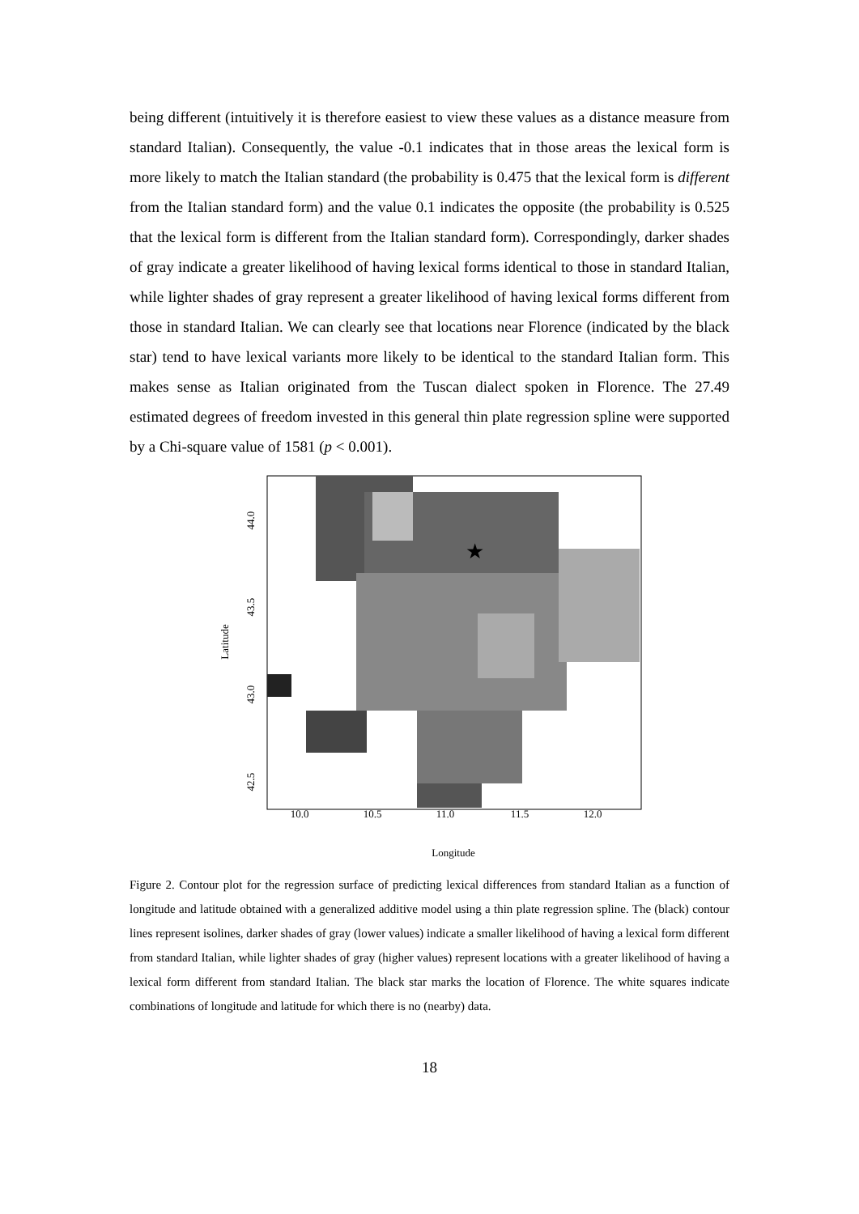being different (intuitively it is therefore easiest to view these values as a distance measure from standard Italian). Consequently, the value -0.1 indicates that in those areas the lexical form is more likely to match the Italian standard (the probability is 0.475 that the lexical form is different from the Italian standard form) and the value 0.1 indicates the opposite (the probability is 0.525 that the lexical form is different from the Italian standard form). Correspondingly, darker shades of gray indicate a greater likelihood of having lexical forms identical to those in standard Italian, while lighter shades of gray represent a greater likelihood of having lexical forms different from those in standard Italian. We can clearly see that locations near Florence (indicated by the black star) tend to have lexical variants more likely to be identical to the standard Italian form. This makes sense as Italian originated from the Tuscan dialect spoken in Florence. The 27.49 estimated degrees of freedom invested in this general thin plate regression spline were supported by a Chi-square value of 1581 (p < 0.001).
★
10.0
10.5
11.0
11.5
12.0
Longitude
44.0
43.5
43.0
42.5
Latitude
Figure 2. Contour plot for the regression surface of predicting lexical differences from standard Italian as a function of longitude and latitude obtained with a generalized additive model using a thin plate regression spline. The (black) contour lines represent isolines, darker shades of gray (lower values) indicate a smaller likelihood of having a lexical form different from standard Italian, while lighter shades of gray (higher values) represent locations with a greater likelihood of having a lexical form different from standard Italian. The black star marks the location of Florence. The white squares indicate combinations of longitude and latitude for which there is no (nearby) data.
18